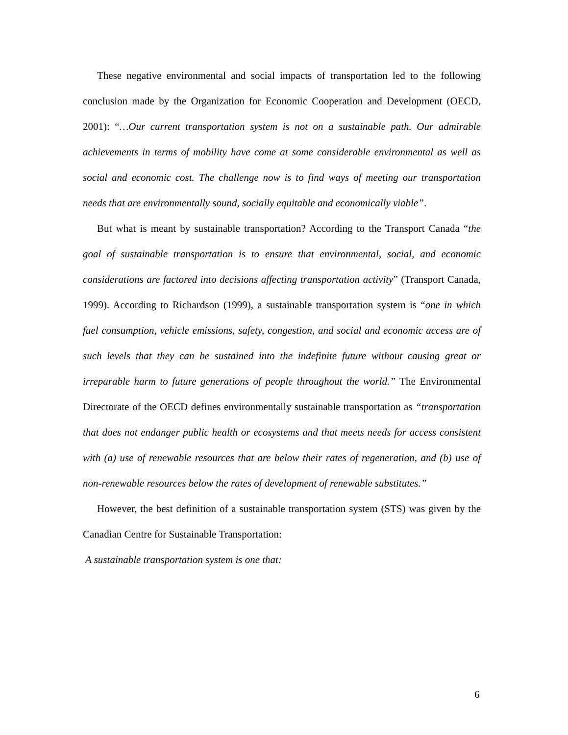These negative environmental and social impacts of transportation led to the following conclusion made by the Organization for Economic Cooperation and Development (OECD, 2001): “…Our current transportation system is not on a sustainable path. Our admirable achievements in terms of mobility have come at some considerable environmental as well as social and economic cost. The challenge now is to find ways of meeting our transportation needs that are environmentally sound, socially equitable and economically viable”.
But what is meant by sustainable transportation? According to the Transport Canada “the goal of sustainable transportation is to ensure that environmental, social, and economic considerations are factored into decisions affecting transportation activity” (Transport Canada, 1999). According to Richardson (1999), a sustainable transportation system is “one in which fuel consumption, vehicle emissions, safety, congestion, and social and economic access are of such levels that they can be sustained into the indefinite future without causing great or irreparable harm to future generations of people throughout the world.” The Environmental Directorate of the OECD defines environmentally sustainable transportation as “transportation that does not endanger public health or ecosystems and that meets needs for access consistent with (a) use of renewable resources that are below their rates of regeneration, and (b) use of non-renewable resources below the rates of development of renewable substitutes.”
However, the best definition of a sustainable transportation system (STS) was given by the Canadian Centre for Sustainable Transportation:
A sustainable transportation system is one that:
6